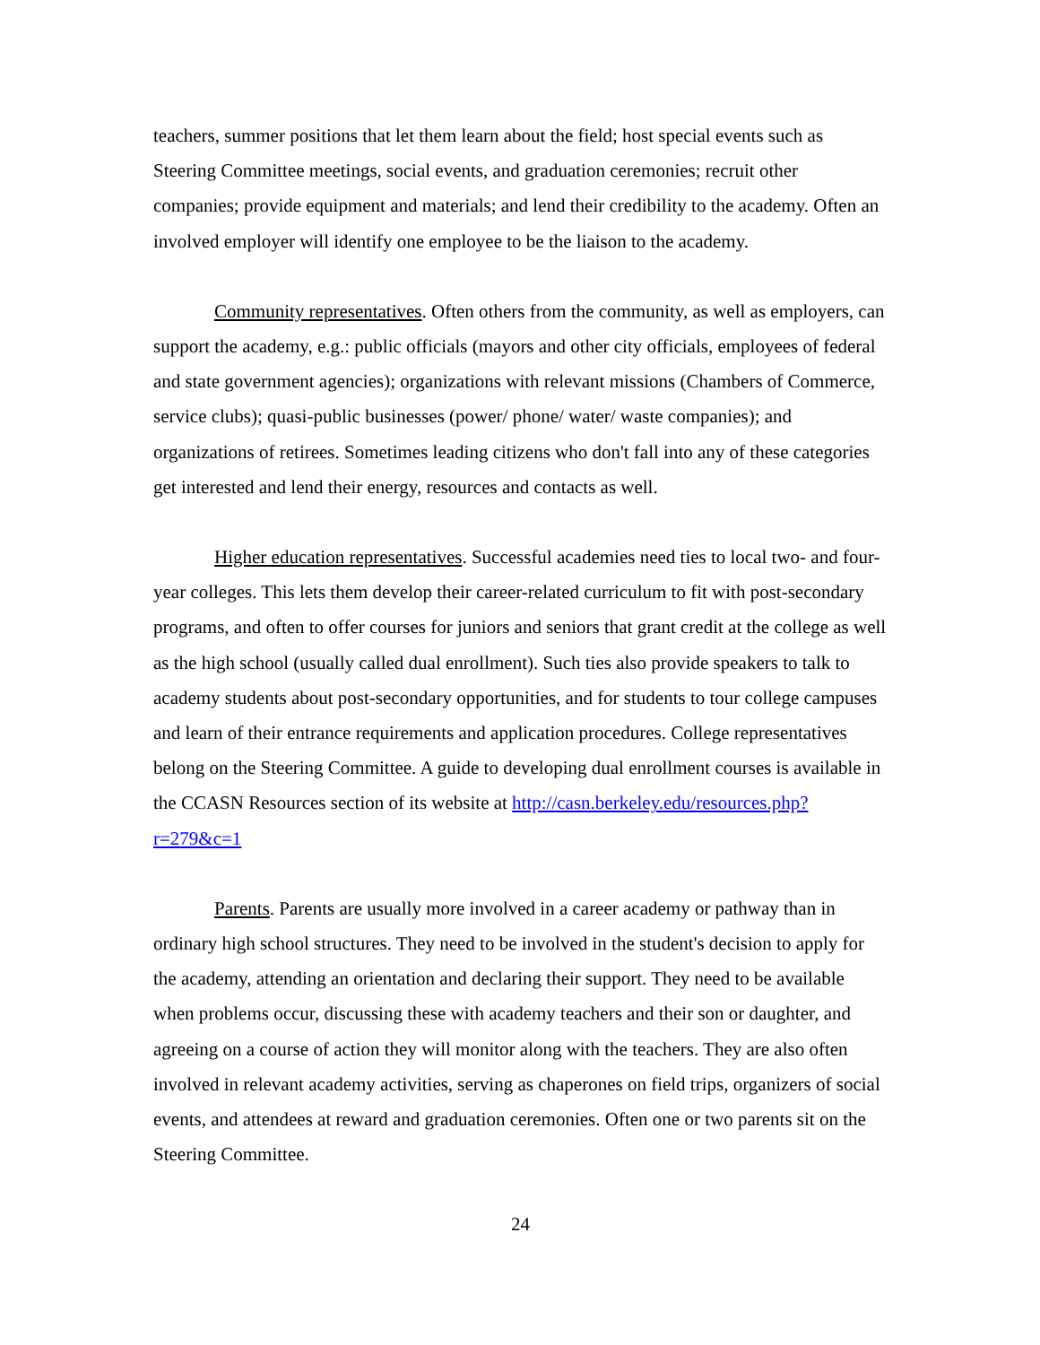teachers, summer positions that let them learn about the field; host special events such as Steering Committee meetings, social events, and graduation ceremonies; recruit other companies; provide equipment and materials; and lend their credibility to the academy. Often an involved employer will identify one employee to be the liaison to the academy.
Community representatives. Often others from the community, as well as employers, can support the academy, e.g.: public officials (mayors and other city officials, employees of federal and state government agencies); organizations with relevant missions (Chambers of Commerce, service clubs); quasi-public businesses (power/ phone/ water/ waste companies); and organizations of retirees. Sometimes leading citizens who don't fall into any of these categories get interested and lend their energy, resources and contacts as well.
Higher education representatives. Successful academies need ties to local two- and four-year colleges. This lets them develop their career-related curriculum to fit with post-secondary programs, and often to offer courses for juniors and seniors that grant credit at the college as well as the high school (usually called dual enrollment). Such ties also provide speakers to talk to academy students about post-secondary opportunities, and for students to tour college campuses and learn of their entrance requirements and application procedures. College representatives belong on the Steering Committee. A guide to developing dual enrollment courses is available in the CCASN Resources section of its website at http://casn.berkeley.edu/resources.php?r=279&c=1
Parents. Parents are usually more involved in a career academy or pathway than in ordinary high school structures. They need to be involved in the student's decision to apply for the academy, attending an orientation and declaring their support. They need to be available when problems occur, discussing these with academy teachers and their son or daughter, and agreeing on a course of action they will monitor along with the teachers. They are also often involved in relevant academy activities, serving as chaperones on field trips, organizers of social events, and attendees at reward and graduation ceremonies. Often one or two parents sit on the Steering Committee.
24